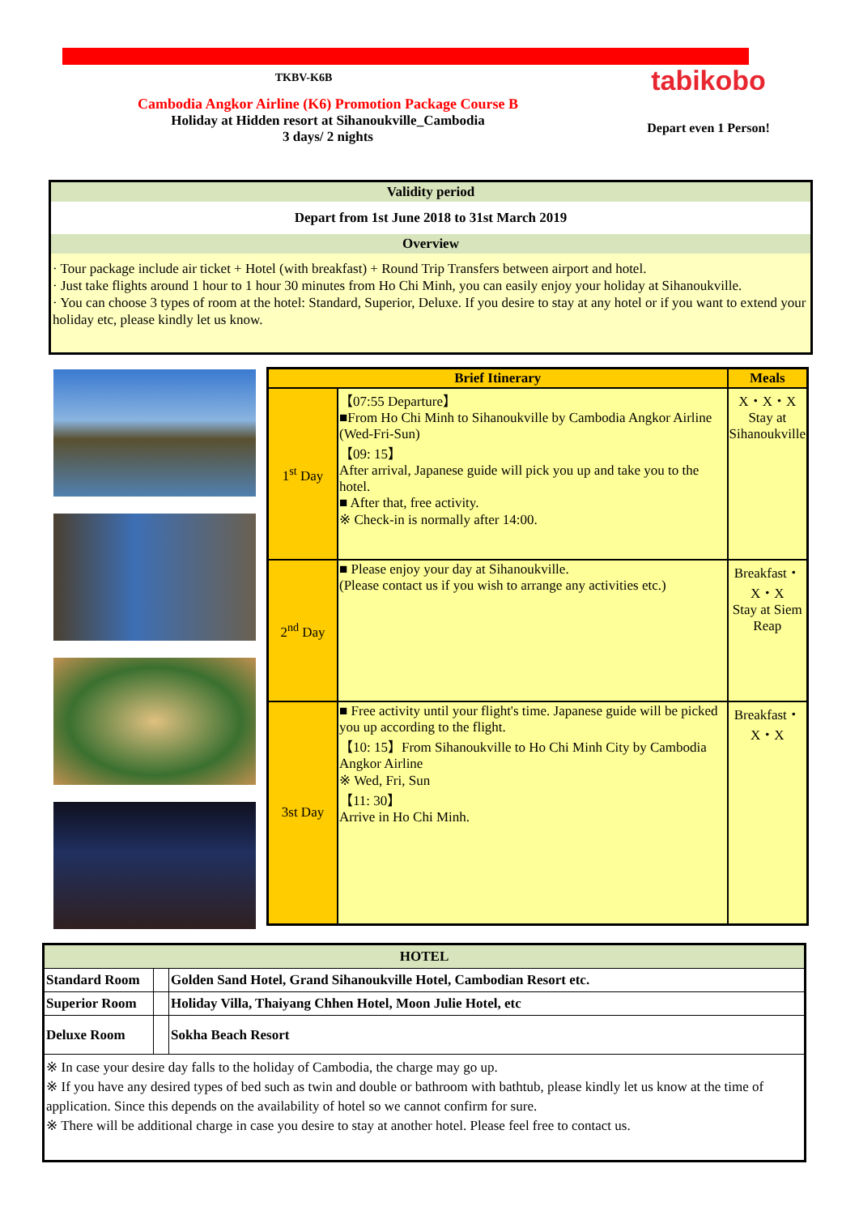TKBV-K6B
Cambodia Angkor Airline (K6) Promotion Package Course B
Holiday at Hidden resort at Sihanoukville_Cambodia
3 days/ 2 nights
tabikobo
Depart even 1 Person!
Validity period
Depart from 1st June 2018 to 31st March 2019
Overview
· Tour package include air ticket + Hotel (with breakfast) + Round Trip Transfers between airport and hotel.
· Just take flights around 1 hour to 1 hour 30 minutes from Ho Chi Minh, you can easily enjoy your holiday at Sihanoukville.
· You can choose 3 types of room at the hotel: Standard, Superior, Deluxe. If you desire to stay at any hotel or if you want to extend your holiday etc, please kindly let us know.
| Brief Itinerary | | Meals |
| --- | --- | --- |
| 1<sup>st</sup> Day | 【07:55 Departure】 ■From Ho Chi Minh to Sihanoukville by Cambodia Angkor Airline (Wed-Fri-Sun) 【09: 15】 After arrival, Japanese guide will pick you up and take you to the hotel. ■ After that, free activity. ※ Check-in is normally after 14:00. | X・X・X Stay at Sihanoukville |
| 2<sup>nd</sup> Day | ■ Please enjoy your day at Sihanoukville. (Please contact us if you wish to arrange any activities etc.) | Breakfast・ X・X Stay at Siem Reap |
| 3st Day | ■ Free activity until your flight's time. Japanese guide will be picked you up according to the flight. 【10: 15】From Sihanoukville to Ho Chi Minh City by Cambodia Angkor Airline ※ Wed, Fri, Sun 【11: 30】 Arrive in Ho Chi Minh. | Breakfast・ X・X |
| HOTEL | | |
| Standard Room | | Golden Sand Hotel, Grand Sihanoukville Hotel, Cambodian Resort etc. |
| Superior Room | | Holiday Villa, Thaiyang Chhen Hotel, Moon Julie Hotel, etc |
| Deluxe Room | | Sokha Beach Resort |
| ※ In case your desire day falls to the holiday of Cambodia, the charge may go up. ※ If you have any desired types of bed such as twin and double or bathroom with bathtub, please kindly let us know at the time of application. Since this depends on the availability of hotel so we cannot confirm for sure. ※ There will be additional charge in case you desire to stay at another hotel. Please feel free to contact us. | | |